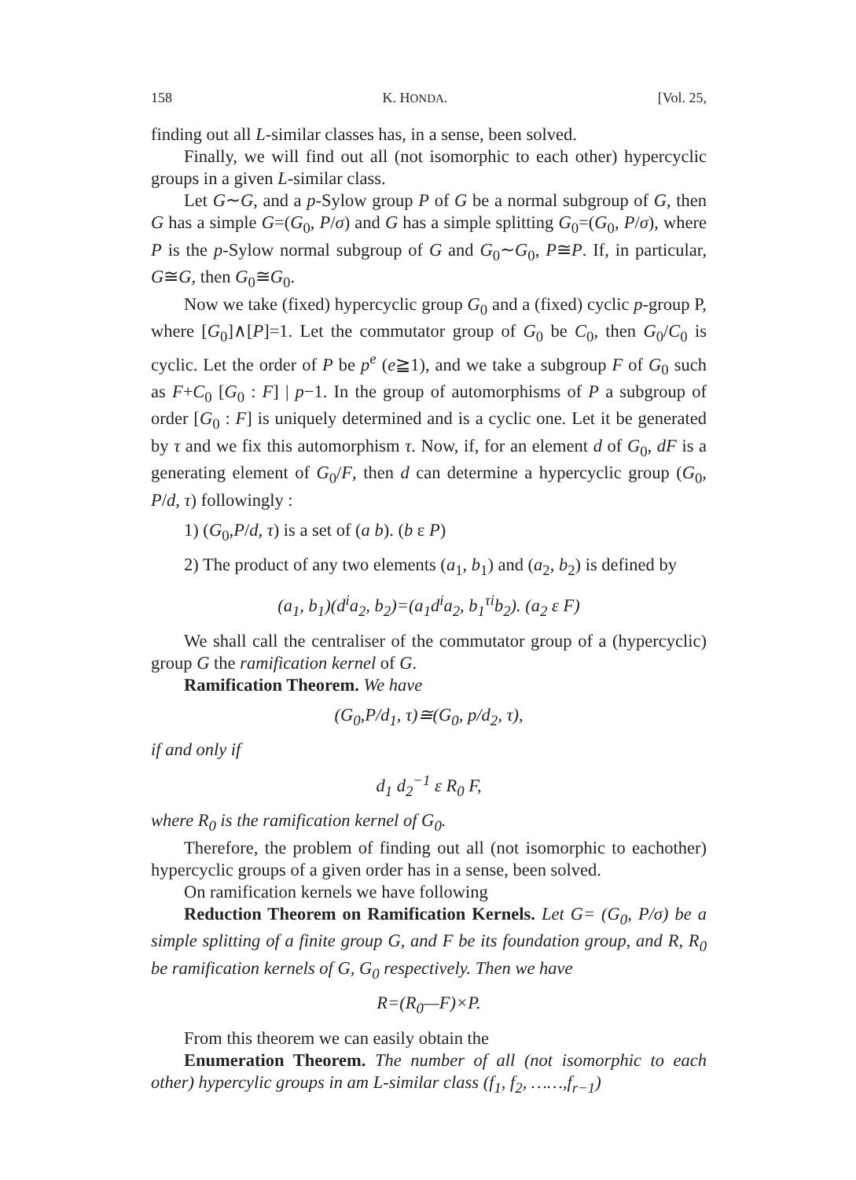158 K. HONDA. [Vol. 25,
finding out all L-similar classes has, in a sense, been solved.
Finally, we will find out all (not isomorphic to each other) hypercyclic groups in a given L-similar class.
Let G∼G, and a p-Sylow group P of G be a normal subgroup of G, then G has a simple G=(G<sub>0</sub>, P/σ) and G has a simple splitting G<sub>0</sub>=(G<sub>0</sub>, P/σ), where P is the p-Sylow normal subgroup of G and G<sub>0</sub>∼G<sub>0</sub>, P≅P. If, in particular, G≅G, then G<sub>0</sub>≅G<sub>0</sub>.
Now we take (fixed) hypercyclic group G<sub>0</sub> and a (fixed) cyclic p-group P, where [G<sub>0</sub>]∧[P]=1. Let the commutator group of G<sub>0</sub> be C<sub>0</sub>, then G<sub>0</sub>/C<sub>0</sub> is cyclic. Let the order of P be p<sup>e</sup> (e≧1), and we take a subgroup F of G<sub>0</sub> such as F+C<sub>0</sub> [G<sub>0</sub> : F] | p−1. In the group of automorphisms of P a subgroup of order [G<sub>0</sub> : F] is uniquely determined and is a cyclic one. Let it be generated by τ and we fix this automorphism τ. Now, if, for an element d of G<sub>0</sub>, dF is a generating element of G<sub>0</sub>/F, then d can determine a hypercyclic group (G<sub>0</sub>, P/d, τ) followingly :
1) (G<sub>0</sub>,P/d, τ) is a set of (a b). (b ε P)
2) The product of any two elements (a<sub>1</sub>, b<sub>1</sub>) and (a<sub>2</sub>, b<sub>2</sub>) is defined by
(a<sub>1</sub>, b<sub>1</sub>)(d<sup>i</sup>a<sub>2</sub>, b<sub>2</sub>)=(a<sub>1</sub>d<sup>i</sup>a<sub>2</sub>, b<sub>1</sub><sup>τi</sup>b<sub>2</sub>). (a<sub>2</sub> ε F)
We shall call the centraliser of the commutator group of a (hypercyclic) group G the ramification kernel of G.
Ramification Theorem. We have
(G<sub>0</sub>,P/d<sub>1</sub>, τ)≅(G<sub>0</sub>, p/d<sub>2</sub>, τ),
if and only if
d<sub>1</sub> d<sub>2</sub><sup>−1</sup> ε R<sub>0</sub> F,
where R<sub>0</sub> is the ramification kernel of G<sub>0</sub>.
Therefore, the problem of finding out all (not isomorphic to eachother) hypercyclic groups of a given order has in a sense, been solved.
On ramification kernels we have following
Reduction Theorem on Ramification Kernels. Let G= (G<sub>0</sub>, P/σ) be a simple splitting of a finite group G, and F be its foundation group, and R, R<sub>0</sub> be ramification kernels of G, G<sub>0</sub> respectively. Then we have
R=(R<sub>0</sub>—F)×P.
From this theorem we can easily obtain the
Enumeration Theorem. The number of all (not isomorphic to each other) hypercylic groups in am L-similar class (f<sub>1</sub>, f<sub>2</sub>, ……,f<sub>r−1</sub>)